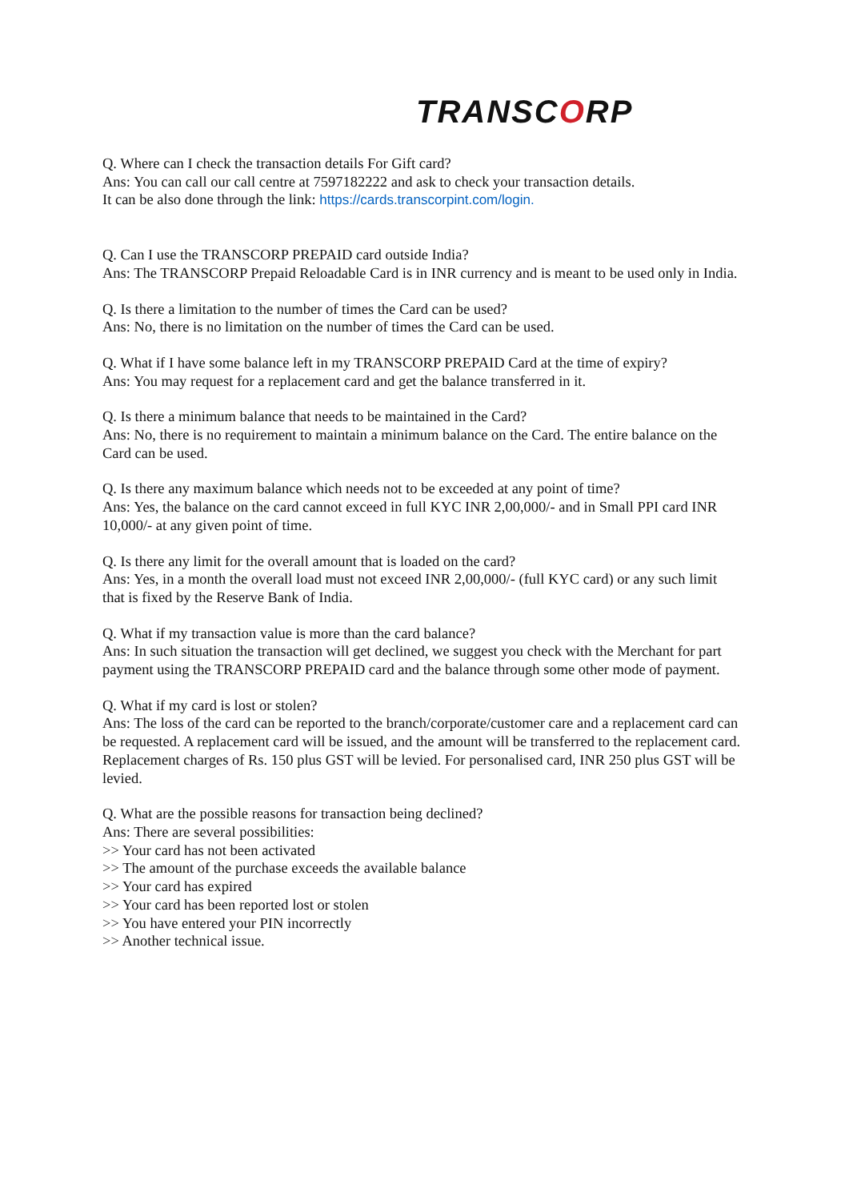TRANSCORP
Q. Where can I check the transaction details For Gift card?
Ans: You can call our call centre at 7597182222 and ask to check your transaction details.
It can be also done through the link: https://cards.transcorpint.com/login.
Q. Can I use the TRANSCORP PREPAID card outside India?
Ans: The TRANSCORP Prepaid Reloadable Card is in INR currency and is meant to be used only in India.
Q. Is there a limitation to the number of times the Card can be used?
Ans: No, there is no limitation on the number of times the Card can be used.
Q. What if I have some balance left in my TRANSCORP PREPAID Card at the time of expiry?
Ans: You may request for a replacement card and get the balance transferred in it.
Q. Is there a minimum balance that needs to be maintained in the Card?
Ans: No, there is no requirement to maintain a minimum balance on the Card. The entire balance on the Card can be used.
Q. Is there any maximum balance which needs not to be exceeded at any point of time?
Ans: Yes, the balance on the card cannot exceed in full KYC INR 2,00,000/- and in Small PPI card INR 10,000/- at any given point of time.
Q. Is there any limit for the overall amount that is loaded on the card?
Ans: Yes, in a month the overall load must not exceed INR 2,00,000/- (full KYC card) or any such limit that is fixed by the Reserve Bank of India.
Q. What if my transaction value is more than the card balance?
Ans: In such situation the transaction will get declined, we suggest you check with the Merchant for part payment using the TRANSCORP PREPAID card and the balance through some other mode of payment.
Q. What if my card is lost or stolen?
Ans: The loss of the card can be reported to the branch/corporate/customer care and a replacement card can be requested. A replacement card will be issued, and the amount will be transferred to the replacement card. Replacement charges of Rs. 150 plus GST will be levied. For personalised card, INR 250 plus GST will be levied.
Q. What are the possible reasons for transaction being declined?
Ans: There are several possibilities:
>> Your card has not been activated
>> The amount of the purchase exceeds the available balance
>> Your card has expired
>> Your card has been reported lost or stolen
>> You have entered your PIN incorrectly
>> Another technical issue.